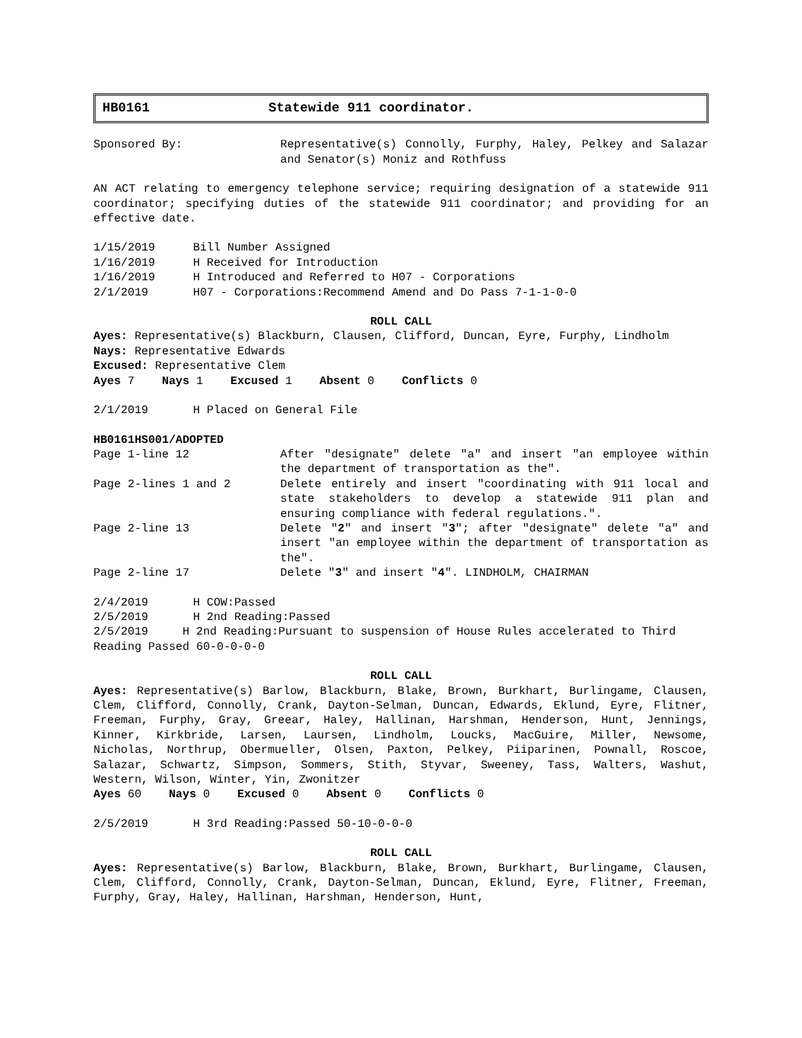HB0161 Statewide 911 coordinator.
Sponsored By: Representative(s) Connolly, Furphy, Haley, Pelkey and Salazar and Senator(s) Moniz and Rothfuss
AN ACT relating to emergency telephone service; requiring designation of a statewide 911 coordinator; specifying duties of the statewide 911 coordinator; and providing for an effective date.
1/15/2019 Bill Number Assigned
1/16/2019 H Received for Introduction
1/16/2019 H Introduced and Referred to H07 - Corporations
2/1/2019 H07 - Corporations:Recommend Amend and Do Pass 7-1-1-0-0
ROLL CALL
Ayes: Representative(s) Blackburn, Clausen, Clifford, Duncan, Eyre, Furphy, Lindholm
Nays: Representative Edwards
Excused: Representative Clem
Ayes 7 Nays 1 Excused 1 Absent 0 Conflicts 0
2/1/2019 H Placed on General File
HB0161HS001/ADOPTED
Page 1-line 12 After "designate" delete "a" and insert "an employee within the department of transportation as the".
Page 2-lines 1 and 2 Delete entirely and insert "coordinating with 911 local and state stakeholders to develop a statewide 911 plan and ensuring compliance with federal regulations.".
Page 2-line 13 Delete "2" and insert "3"; after "designate" delete "a" and insert "an employee within the department of transportation as the".
Page 2-line 17 Delete "3" and insert "4". LINDHOLM, CHAIRMAN
2/4/2019 H COW:Passed
2/5/2019 H 2nd Reading:Passed
2/5/2019 H 2nd Reading:Pursuant to suspension of House Rules accelerated to Third Reading Passed 60-0-0-0-0
ROLL CALL
Ayes: Representative(s) Barlow, Blackburn, Blake, Brown, Burkhart, Burlingame, Clausen, Clem, Clifford, Connolly, Crank, Dayton-Selman, Duncan, Edwards, Eklund, Eyre, Flitner, Freeman, Furphy, Gray, Greear, Haley, Hallinan, Harshman, Henderson, Hunt, Jennings, Kinner, Kirkbride, Larsen, Laursen, Lindholm, Loucks, MacGuire, Miller, Newsome, Nicholas, Northrup, Obermueller, Olsen, Paxton, Pelkey, Piiparinen, Pownall, Roscoe, Salazar, Schwartz, Simpson, Sommers, Stith, Styvar, Sweeney, Tass, Walters, Washut, Western, Wilson, Winter, Yin, Zwonitzer
Ayes 60 Nays 0 Excused 0 Absent 0 Conflicts 0
2/5/2019 H 3rd Reading:Passed 50-10-0-0-0
ROLL CALL
Ayes: Representative(s) Barlow, Blackburn, Blake, Brown, Burkhart, Burlingame, Clausen, Clem, Clifford, Connolly, Crank, Dayton-Selman, Duncan, Eklund, Eyre, Flitner, Freeman, Furphy, Gray, Haley, Hallinan, Harshman, Henderson, Hunt,